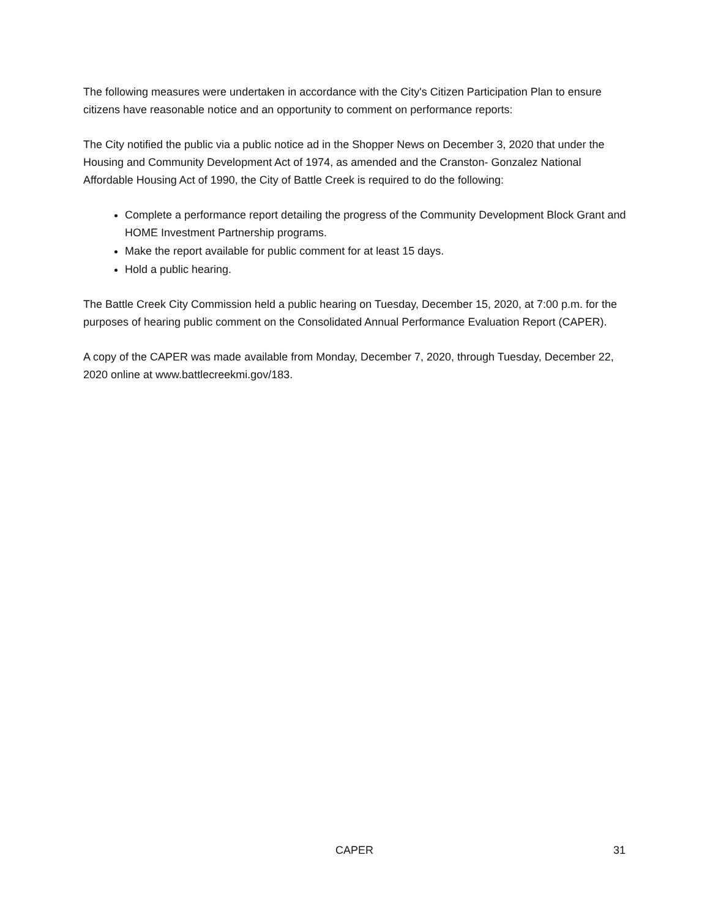The following measures were undertaken in accordance with the City's Citizen Participation Plan to ensure citizens have reasonable notice and an opportunity to comment on performance reports:
The City notified the public via a public notice ad in the Shopper News on December 3, 2020 that under the Housing and Community Development Act of 1974, as amended and the Cranston- Gonzalez National Affordable Housing Act of 1990, the City of Battle Creek is required to do the following:
Complete a performance report detailing the progress of the Community Development Block Grant and HOME Investment Partnership programs.
Make the report available for public comment for at least 15 days.
Hold a public hearing.
The Battle Creek City Commission held a public hearing on Tuesday, December 15, 2020, at 7:00 p.m. for the purposes of hearing public comment on the Consolidated Annual Performance Evaluation Report (CAPER).
A copy of the CAPER was made available from Monday, December 7, 2020, through Tuesday, December 22, 2020 online at www.battlecreekmi.gov/183.
CAPER 31